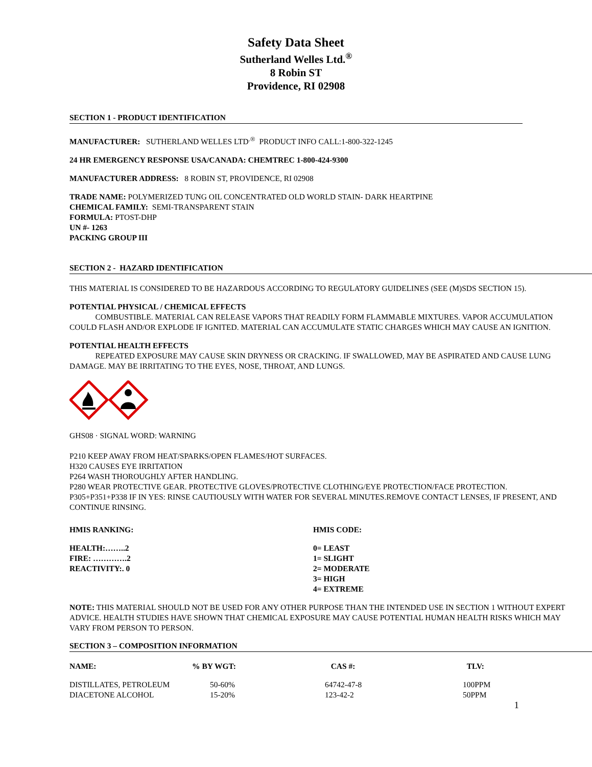Safety Data Sheet
Sutherland Welles Ltd.<sup>®</sup>
8 Robin ST
Providence, RI 02908
SECTION 1 - PRODUCT IDENTIFICATION
MANUFACTURER: SUTHERLAND WELLES LTD<sup>.®</sup> PRODUCT INFO CALL:1-800-322-1245
24 HR EMERGENCY RESPONSE USA/CANADA: CHEMTREC 1-800-424-9300
MANUFACTURER ADDRESS: 8 ROBIN ST, PROVIDENCE, RI 02908
TRADE NAME: POLYMERIZED TUNG OIL CONCENTRATED OLD WORLD STAIN- DARK HEARTPINE
CHEMICAL FAMILY: SEMI-TRANSPARENT STAIN
FORMULA: PTOST-DHP
UN #- 1263
PACKING GROUP III
SECTION 2 - HAZARD IDENTIFICATION
THIS MATERIAL IS CONSIDERED TO BE HAZARDOUS ACCORDING TO REGULATORY GUIDELINES (SEE (M)SDS SECTION 15).
POTENTIAL PHYSICAL / CHEMICAL EFFECTS
COMBUSTIBLE. MATERIAL CAN RELEASE VAPORS THAT READILY FORM FLAMMABLE MIXTURES. VAPOR ACCUMULATION COULD FLASH AND/OR EXPLODE IF IGNITED. MATERIAL CAN ACCUMULATE STATIC CHARGES WHICH MAY CAUSE AN IGNITION.
POTENTIAL HEALTH EFFECTS
REPEATED EXPOSURE MAY CAUSE SKIN DRYNESS OR CRACKING. IF SWALLOWED, MAY BE ASPIRATED AND CAUSE LUNG DAMAGE. MAY BE IRRITATING TO THE EYES, NOSE, THROAT, AND LUNGS.
GHS08 · SIGNAL WORD: WARNING
P210 KEEP AWAY FROM HEAT/SPARKS/OPEN FLAMES/HOT SURFACES.
H320 CAUSES EYE IRRITATION
P264 WASH THOROUGHLY AFTER HANDLING.
P280 WEAR PROTECTIVE GEAR. PROTECTIVE GLOVES/PROTECTIVE CLOTHING/EYE PROTECTION/FACE PROTECTION.
P305+P351+P338 IF IN YES: RINSE CAUTIOUSLY WITH WATER FOR SEVERAL MINUTES.REMOVE CONTACT LENSES, IF PRESENT, AND CONTINUE RINSING.
HMIS RANKING:
HEALTH:……..2
FIRE: ………….2
REACTIVITY:. 0
HMIS CODE:
0= LEAST
1= SLIGHT
2= MODERATE
3= HIGH
4= EXTREME
NOTE: THIS MATERIAL SHOULD NOT BE USED FOR ANY OTHER PURPOSE THAN THE INTENDED USE IN SECTION 1 WITHOUT EXPERT ADVICE. HEALTH STUDIES HAVE SHOWN THAT CHEMICAL EXPOSURE MAY CAUSE POTENTIAL HUMAN HEALTH RISKS WHICH MAY VARY FROM PERSON TO PERSON.
SECTION 3 – COMPOSITION INFORMATION
| NAME: | % BY WGT: | CAS #: | TLV: |
| --- | --- | --- | --- |
| DISTILLATES, PETROLEUM | 50-60% | 64742-47-8 | 100PPM |
| DIACETONE ALCOHOL | 15-20% | 123-42-2 | 50PPM |
1